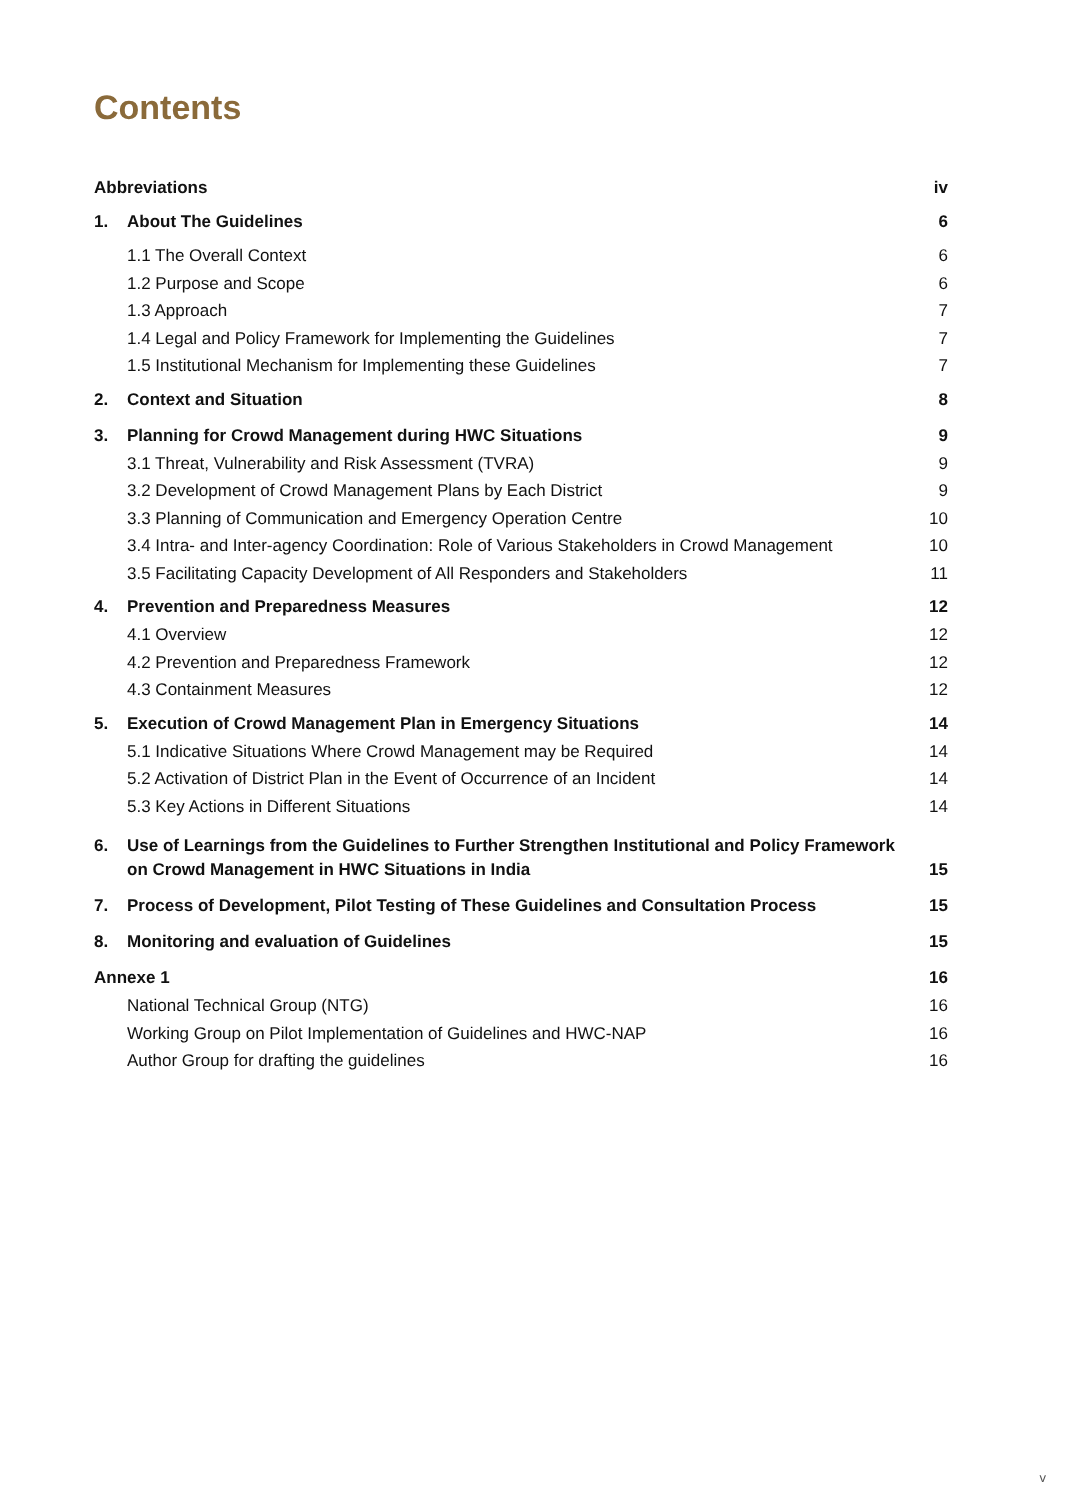Contents
Abbreviations iv
1. About The Guidelines 6
1.1 The Overall Context 6
1.2 Purpose and Scope 6
1.3 Approach 7
1.4 Legal and Policy Framework for Implementing the Guidelines 7
1.5 Institutional Mechanism for Implementing these Guidelines 7
2. Context and Situation 8
3. Planning for Crowd Management during HWC Situations 9
3.1 Threat, Vulnerability and Risk Assessment (TVRA) 9
3.2 Development of Crowd Management Plans by Each District 9
3.3 Planning of Communication and Emergency Operation Centre 10
3.4 Intra- and Inter-agency Coordination: Role of Various Stakeholders in Crowd Management 10
3.5 Facilitating Capacity Development of All Responders and Stakeholders 11
4. Prevention and Preparedness Measures 12
4.1 Overview 12
4.2 Prevention and Preparedness Framework 12
4.3 Containment Measures 12
5. Execution of Crowd Management Plan in Emergency Situations 14
5.1 Indicative Situations Where Crowd Management may be Required 14
5.2 Activation of District Plan in the Event of Occurrence of an Incident 14
5.3 Key Actions in Different Situations 14
6. Use of Learnings from the Guidelines to Further Strengthen Institutional and Policy Framework
on Crowd Management in HWC Situations in India 15
7. Process of Development, Pilot Testing of These Guidelines and Consultation Process 15
8. Monitoring and evaluation of Guidelines 15
Annexe 1 16
National Technical Group (NTG) 16
Working Group on Pilot Implementation of Guidelines and HWC-NAP 16
Author Group for drafting the guidelines 16
v